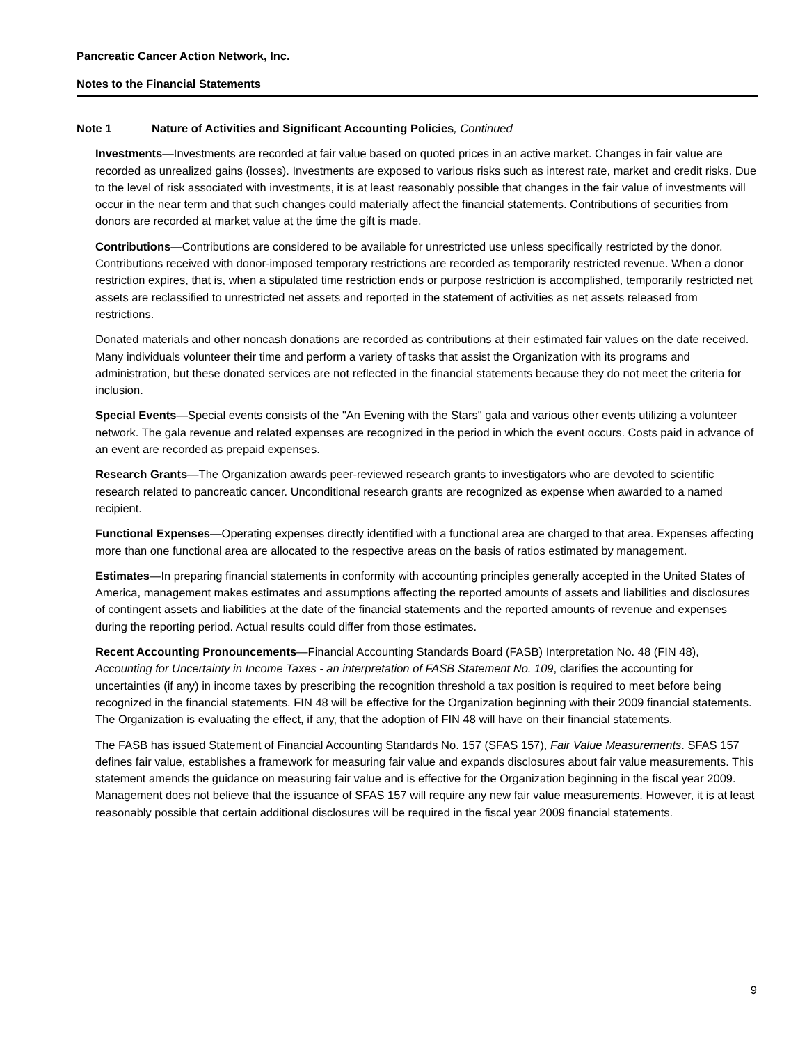Pancreatic Cancer Action Network, Inc.
Notes to the Financial Statements
Note 1 Nature of Activities and Significant Accounting Policies, Continued
Investments—Investments are recorded at fair value based on quoted prices in an active market. Changes in fair value are recorded as unrealized gains (losses). Investments are exposed to various risks such as interest rate, market and credit risks. Due to the level of risk associated with investments, it is at least reasonably possible that changes in the fair value of investments will occur in the near term and that such changes could materially affect the financial statements. Contributions of securities from donors are recorded at market value at the time the gift is made.
Contributions—Contributions are considered to be available for unrestricted use unless specifically restricted by the donor. Contributions received with donor-imposed temporary restrictions are recorded as temporarily restricted revenue. When a donor restriction expires, that is, when a stipulated time restriction ends or purpose restriction is accomplished, temporarily restricted net assets are reclassified to unrestricted net assets and reported in the statement of activities as net assets released from restrictions.
Donated materials and other noncash donations are recorded as contributions at their estimated fair values on the date received. Many individuals volunteer their time and perform a variety of tasks that assist the Organization with its programs and administration, but these donated services are not reflected in the financial statements because they do not meet the criteria for inclusion.
Special Events—Special events consists of the "An Evening with the Stars" gala and various other events utilizing a volunteer network. The gala revenue and related expenses are recognized in the period in which the event occurs. Costs paid in advance of an event are recorded as prepaid expenses.
Research Grants—The Organization awards peer-reviewed research grants to investigators who are devoted to scientific research related to pancreatic cancer. Unconditional research grants are recognized as expense when awarded to a named recipient.
Functional Expenses—Operating expenses directly identified with a functional area are charged to that area. Expenses affecting more than one functional area are allocated to the respective areas on the basis of ratios estimated by management.
Estimates—In preparing financial statements in conformity with accounting principles generally accepted in the United States of America, management makes estimates and assumptions affecting the reported amounts of assets and liabilities and disclosures of contingent assets and liabilities at the date of the financial statements and the reported amounts of revenue and expenses during the reporting period. Actual results could differ from those estimates.
Recent Accounting Pronouncements—Financial Accounting Standards Board (FASB) Interpretation No. 48 (FIN 48), Accounting for Uncertainty in Income Taxes - an interpretation of FASB Statement No. 109, clarifies the accounting for uncertainties (if any) in income taxes by prescribing the recognition threshold a tax position is required to meet before being recognized in the financial statements. FIN 48 will be effective for the Organization beginning with their 2009 financial statements. The Organization is evaluating the effect, if any, that the adoption of FIN 48 will have on their financial statements.
The FASB has issued Statement of Financial Accounting Standards No. 157 (SFAS 157), Fair Value Measurements. SFAS 157 defines fair value, establishes a framework for measuring fair value and expands disclosures about fair value measurements. This statement amends the guidance on measuring fair value and is effective for the Organization beginning in the fiscal year 2009. Management does not believe that the issuance of SFAS 157 will require any new fair value measurements. However, it is at least reasonably possible that certain additional disclosures will be required in the fiscal year 2009 financial statements.
9